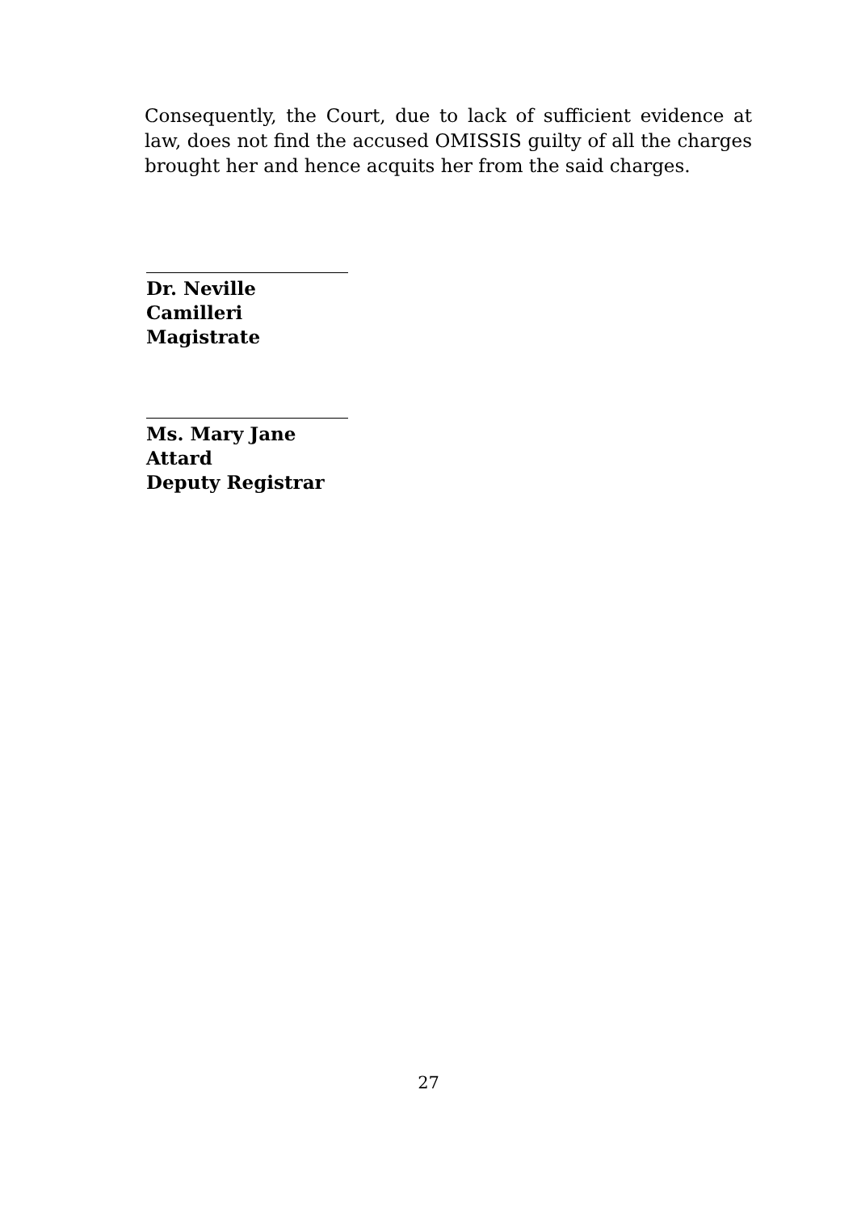Consequently, the Court, due to lack of sufficient evidence at law, does not find the accused OMISSIS guilty of all the charges brought her and hence acquits her from the said charges.
Dr. Neville Camilleri
Magistrate
Ms. Mary Jane Attard
Deputy Registrar
27